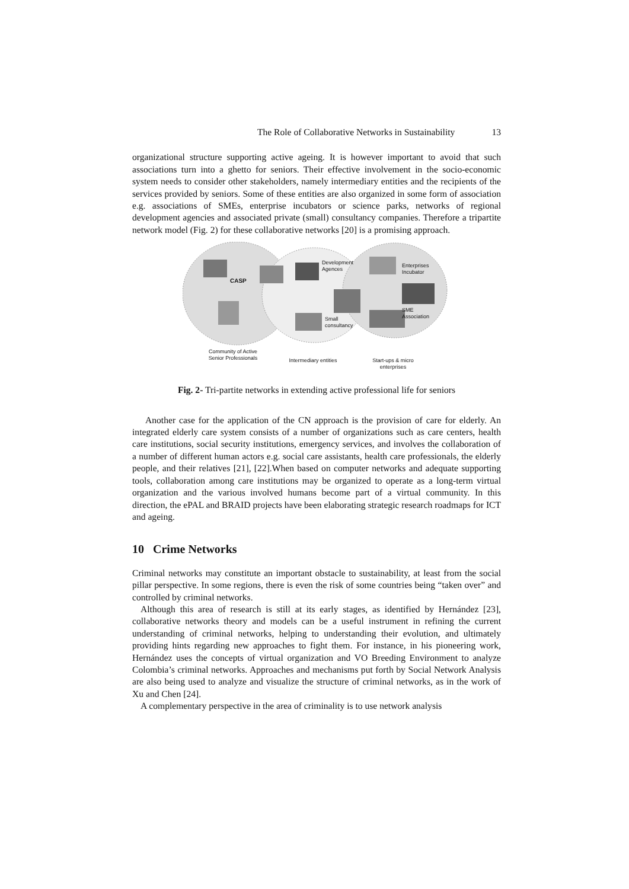The Role of Collaborative Networks in Sustainability 13
organizational structure supporting active ageing. It is however important to avoid that such associations turn into a ghetto for seniors. Their effective involvement in the socio-economic system needs to consider other stakeholders, namely intermediary entities and the recipients of the services provided by seniors. Some of these entities are also organized in some form of association e.g. associations of SMEs, enterprise incubators or science parks, networks of regional development agencies and associated private (small) consultancy companies. Therefore a tripartite network model (Fig. 2) for these collaborative networks [20] is a promising approach.
CASP
Development
Agences
Enterprises
Incubator
SME
Association
Small
consultancy
Community of Active Senior Professionals
Intermediary entities
Start-ups & micro enterprises
Fig. 2- Tri-partite networks in extending active professional life for seniors
Another case for the application of the CN approach is the provision of care for elderly. An integrated elderly care system consists of a number of organizations such as care centers, health care institutions, social security institutions, emergency services, and involves the collaboration of a number of different human actors e.g. social care assistants, health care professionals, the elderly people, and their relatives [21], [22].When based on computer networks and adequate supporting tools, collaboration among care institutions may be organized to operate as a long-term virtual organization and the various involved humans become part of a virtual community. In this direction, the ePAL and BRAID projects have been elaborating strategic research roadmaps for ICT and ageing.
10 Crime Networks
Criminal networks may constitute an important obstacle to sustainability, at least from the social pillar perspective. In some regions, there is even the risk of some countries being “taken over” and controlled by criminal networks.
Although this area of research is still at its early stages, as identified by Hernández [23], collaborative networks theory and models can be a useful instrument in refining the current understanding of criminal networks, helping to understanding their evolution, and ultimately providing hints regarding new approaches to fight them. For instance, in his pioneering work, Hernández uses the concepts of virtual organization and VO Breeding Environment to analyze Colombia’s criminal networks. Approaches and mechanisms put forth by Social Network Analysis are also being used to analyze and visualize the structure of criminal networks, as in the work of Xu and Chen [24].
A complementary perspective in the area of criminality is to use network analysis